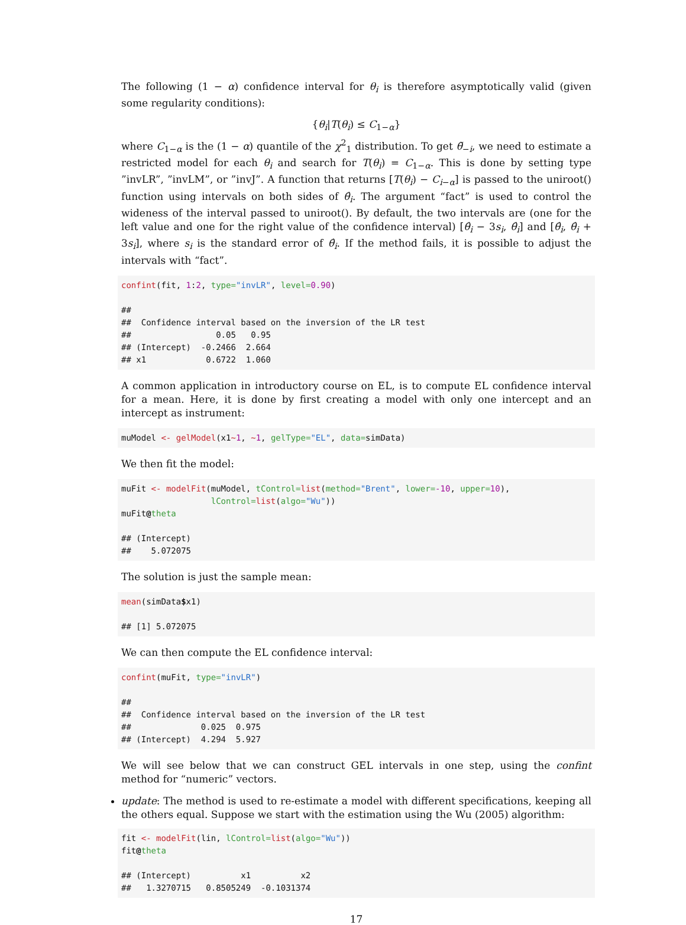The following (1 − α) confidence interval for θ<sub>i</sub> is therefore asymptotically valid (given some regularity conditions):
{θ<sub>i</sub>|T(θ<sub>i</sub>) ≤ C<sub>1−α</sub>}
where C<sub>1−α</sub> is the (1 − α) quantile of the χ<sup>2</sup><sub>1</sub> distribution. To get θ̃<sub>−i</sub>, we need to estimate a restricted model for each θ<sub>i</sub> and search for T(θ<sub>i</sub>) = C<sub>1−α</sub>. This is done by setting type ”invLR”, ”invLM”, or ”invJ”. A function that returns [T(θ<sub>i</sub>) − C<sub>i−α</sub>] is passed to the uniroot() function using intervals on both sides of θ̂<sub>i</sub>. The argument “fact” is used to control the wideness of the interval passed to uniroot(). By default, the two intervals are (one for the left value and one for the right value of the confidence interval) [θ̂<sub>i</sub> − 3s<sub>i</sub>, θ̂<sub>i</sub>] and [θ̂<sub>i</sub>, θ̂<sub>i</sub> + 3s<sub>i</sub>], where s<sub>i</sub> is the standard error of θ̂<sub>i</sub>. If the method fails, it is possible to adjust the intervals with “fact”.
confint(fit, 1:2, type="invLR", level=0.90)

##
##  Confidence interval based on the inversion of the LR test
##                 0.05   0.95
## (Intercept)  -0.2466  2.664
## x1            0.6722  1.060
A common application in introductory course on EL, is to compute EL confidence interval for a mean. Here, it is done by first creating a model with only one intercept and an intercept as instrument:
muModel <- gelModel(x1~1, ~1, gelType="EL", data=simData)
We then fit the model:
muFit <- modelFit(muModel, tControl=list(method="Brent", lower=-10, upper=10),
                  lControl=list(algo="Wu"))
muFit@theta

## (Intercept)
##    5.072075
The solution is just the sample mean:
mean(simData$x1)

## [1] 5.072075
We can then compute the EL confidence interval:
confint(muFit, type="invLR")

##
##  Confidence interval based on the inversion of the LR test
##              0.025  0.975
## (Intercept)  4.294  5.927
We will see below that we can construct GEL intervals in one step, using the confint method for “numeric” vectors.
update: The method is used to re-estimate a model with different specifications, keeping all the others equal. Suppose we start with the estimation using the Wu (2005) algorithm:
fit <- modelFit(lin, lControl=list(algo="Wu"))
fit@theta

## (Intercept)          x1          x2
##   1.3270715   0.8505249  -0.1031374
17